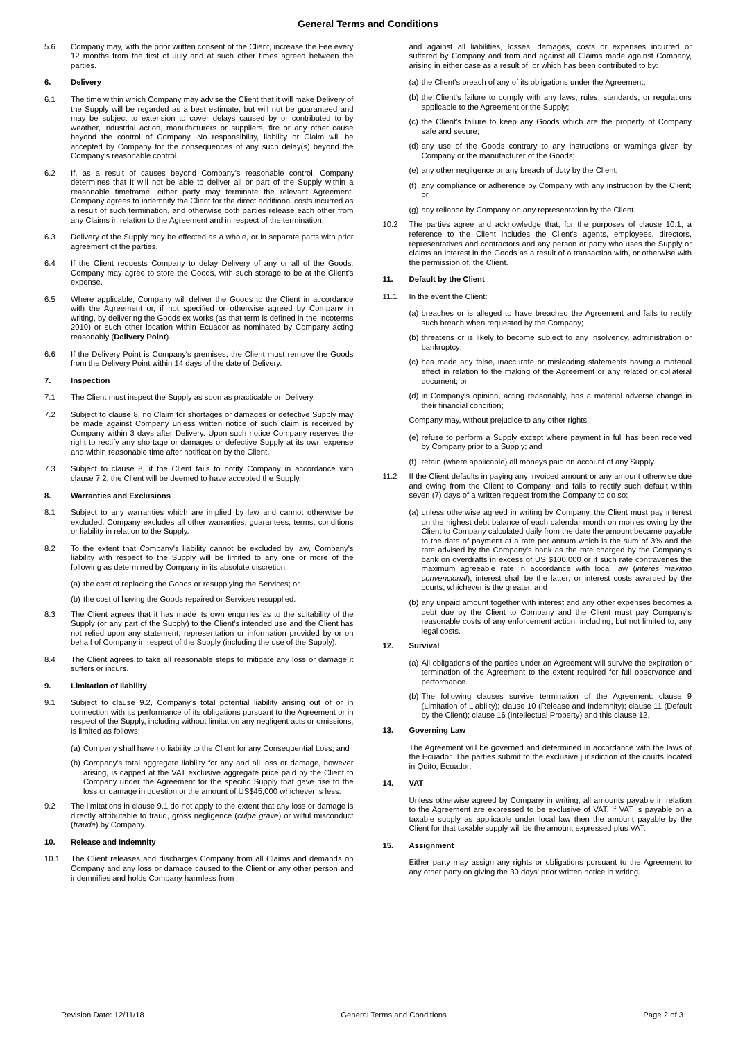General Terms and Conditions
5.6 Company may, with the prior written consent of the Client, increase the Fee every 12 months from the first of July and at such other times agreed between the parties.
6. Delivery
6.1 The time within which Company may advise the Client that it will make Delivery of the Supply will be regarded as a best estimate, but will not be guaranteed and may be subject to extension to cover delays caused by or contributed to by weather, industrial action, manufacturers or suppliers, fire or any other cause beyond the control of Company. No responsibility, liability or Claim will be accepted by Company for the consequences of any such delay(s) beyond the Company's reasonable control.
6.2 If, as a result of causes beyond Company's reasonable control, Company determines that it will not be able to deliver all or part of the Supply within a reasonable timeframe, either party may terminate the relevant Agreement. Company agrees to indemnify the Client for the direct additional costs incurred as a result of such termination, and otherwise both parties release each other from any Claims in relation to the Agreement and in respect of the termination.
6.3 Delivery of the Supply may be effected as a whole, or in separate parts with prior agreement of the parties.
6.4 If the Client requests Company to delay Delivery of any or all of the Goods, Company may agree to store the Goods, with such storage to be at the Client's expense.
6.5 Where applicable, Company will deliver the Goods to the Client in accordance with the Agreement or, if not specified or otherwise agreed by Company in writing, by delivering the Goods ex works (as that term is defined in the Incoterms 2010) or such other location within Ecuador as nominated by Company acting reasonably (Delivery Point).
6.6 If the Delivery Point is Company's premises, the Client must remove the Goods from the Delivery Point within 14 days of the date of Delivery.
7. Inspection
7.1 The Client must inspect the Supply as soon as practicable on Delivery.
7.2 Subject to clause 8, no Claim for shortages or damages or defective Supply may be made against Company unless written notice of such claim is received by Company within 3 days after Delivery. Upon such notice Company reserves the right to rectify any shortage or damages or defective Supply at its own expense and within reasonable time after notification by the Client.
7.3 Subject to clause 8, if the Client fails to notify Company in accordance with clause 7.2, the Client will be deemed to have accepted the Supply.
8. Warranties and Exclusions
8.1 Subject to any warranties which are implied by law and cannot otherwise be excluded, Company excludes all other warranties, guarantees, terms, conditions or liability in relation to the Supply.
8.2 To the extent that Company's liability cannot be excluded by law, Company's liability with respect to the Supply will be limited to any one or more of the following as determined by Company in its absolute discretion:
(a) the cost of replacing the Goods or resupplying the Services; or
(b) the cost of having the Goods repaired or Services resupplied.
8.3 The Client agrees that it has made its own enquiries as to the suitability of the Supply (or any part of the Supply) to the Client's intended use and the Client has not relied upon any statement, representation or information provided by or on behalf of Company in respect of the Supply (including the use of the Supply).
8.4 The Client agrees to take all reasonable steps to mitigate any loss or damage it suffers or incurs.
9. Limitation of liability
9.1 Subject to clause 9.2, Company's total potential liability arising out of or in connection with its performance of its obligations pursuant to the Agreement or in respect of the Supply, including without limitation any negligent acts or omissions, is limited as follows:
(a) Company shall have no liability to the Client for any Consequential Loss; and
(b) Company's total aggregate liability for any and all loss or damage, however arising, is capped at the VAT exclusive aggregate price paid by the Client to Company under the Agreement for the specific Supply that gave rise to the loss or damage in question or the amount of US$45,000 whichever is less.
9.2 The limitations in clause 9.1 do not apply to the extent that any loss or damage is directly attributable to fraud, gross negligence (culpa grave) or wilful misconduct (fraude) by Company.
10. Release and Indemnity
10.1 The Client releases and discharges Company from all Claims and demands on Company and any loss or damage caused to the Client or any other person and indemnifies and holds Company harmless from
and against all liabilities, losses, damages, costs or expenses incurred or suffered by Company and from and against all Claims made against Company, arising in either case as a result of, or which has been contributed to by:
(a) the Client's breach of any of its obligations under the Agreement;
(b) the Client's failure to comply with any laws, rules, standards, or regulations applicable to the Agreement or the Supply;
(c) the Client's failure to keep any Goods which are the property of Company safe and secure;
(d) any use of the Goods contrary to any instructions or warnings given by Company or the manufacturer of the Goods;
(e) any other negligence or any breach of duty by the Client;
(f) any compliance or adherence by Company with any instruction by the Client; or
(g) any reliance by Company on any representation by the Client.
10.2 The parties agree and acknowledge that, for the purposes of clause 10.1, a reference to the Client includes the Client's agents, employees, directors, representatives and contractors and any person or party who uses the Supply or claims an interest in the Goods as a result of a transaction with, or otherwise with the permission of, the Client.
11. Default by the Client
11.1 In the event the Client:
(a) breaches or is alleged to have breached the Agreement and fails to rectify such breach when requested by the Company;
(b) threatens or is likely to become subject to any insolvency, administration or bankruptcy;
(c) has made any false, inaccurate or misleading statements having a material effect in relation to the making of the Agreement or any related or collateral document; or
(d) in Company's opinion, acting reasonably, has a material adverse change in their financial condition;
Company may, without prejudice to any other rights:
(e) refuse to perform a Supply except where payment in full has been received by Company prior to a Supply; and
(f) retain (where applicable) all moneys paid on account of any Supply.
11.2 If the Client defaults in paying any invoiced amount or any amount otherwise due and owing from the Client to Company, and fails to rectify such default within seven (7) days of a written request from the Company to do so:
(a) unless otherwise agreed in writing by Company, the Client must pay interest on the highest debt balance of each calendar month on monies owing by the Client to Company calculated daily from the date the amount became payable to the date of payment at a rate per annum which is the sum of 3% and the rate advised by the Company's bank as the rate charged by the Company's bank on overdrafts in excess of US $100,000 or if such rate contravenes the maximum agreeable rate in accordance with local law (interés maximo convencional), interest shall be the latter; or interest costs awarded by the courts, whichever is the greater, and
(b) any unpaid amount together with interest and any other expenses becomes a debt due by the Client to Company and the Client must pay Company's reasonable costs of any enforcement action, including, but not limited to, any legal costs.
12. Survival
(a) All obligations of the parties under an Agreement will survive the expiration or termination of the Agreement to the extent required for full observance and performance.
(b) The following clauses survive termination of the Agreement: clause 9 (Limitation of Liability); clause 10 (Release and Indemnity); clause 11 (Default by the Client); clause 16 (Intellectual Property) and this clause 12.
13. Governing Law
The Agreement will be governed and determined in accordance with the laws of the Ecuador. The parties submit to the exclusive jurisdiction of the courts located in Quito, Ecuador.
14. VAT
Unless otherwise agreed by Company in writing, all amounts payable in relation to the Agreement are expressed to be exclusive of VAT. If VAT is payable on a taxable supply as applicable under local law then the amount payable by the Client for that taxable supply will be the amount expressed plus VAT.
15. Assignment
Either party may assign any rights or obligations pursuant to the Agreement to any other party on giving the 30 days' prior written notice in writing.
Revision Date: 12/11/18 General Terms and Conditions Page 2 of 3